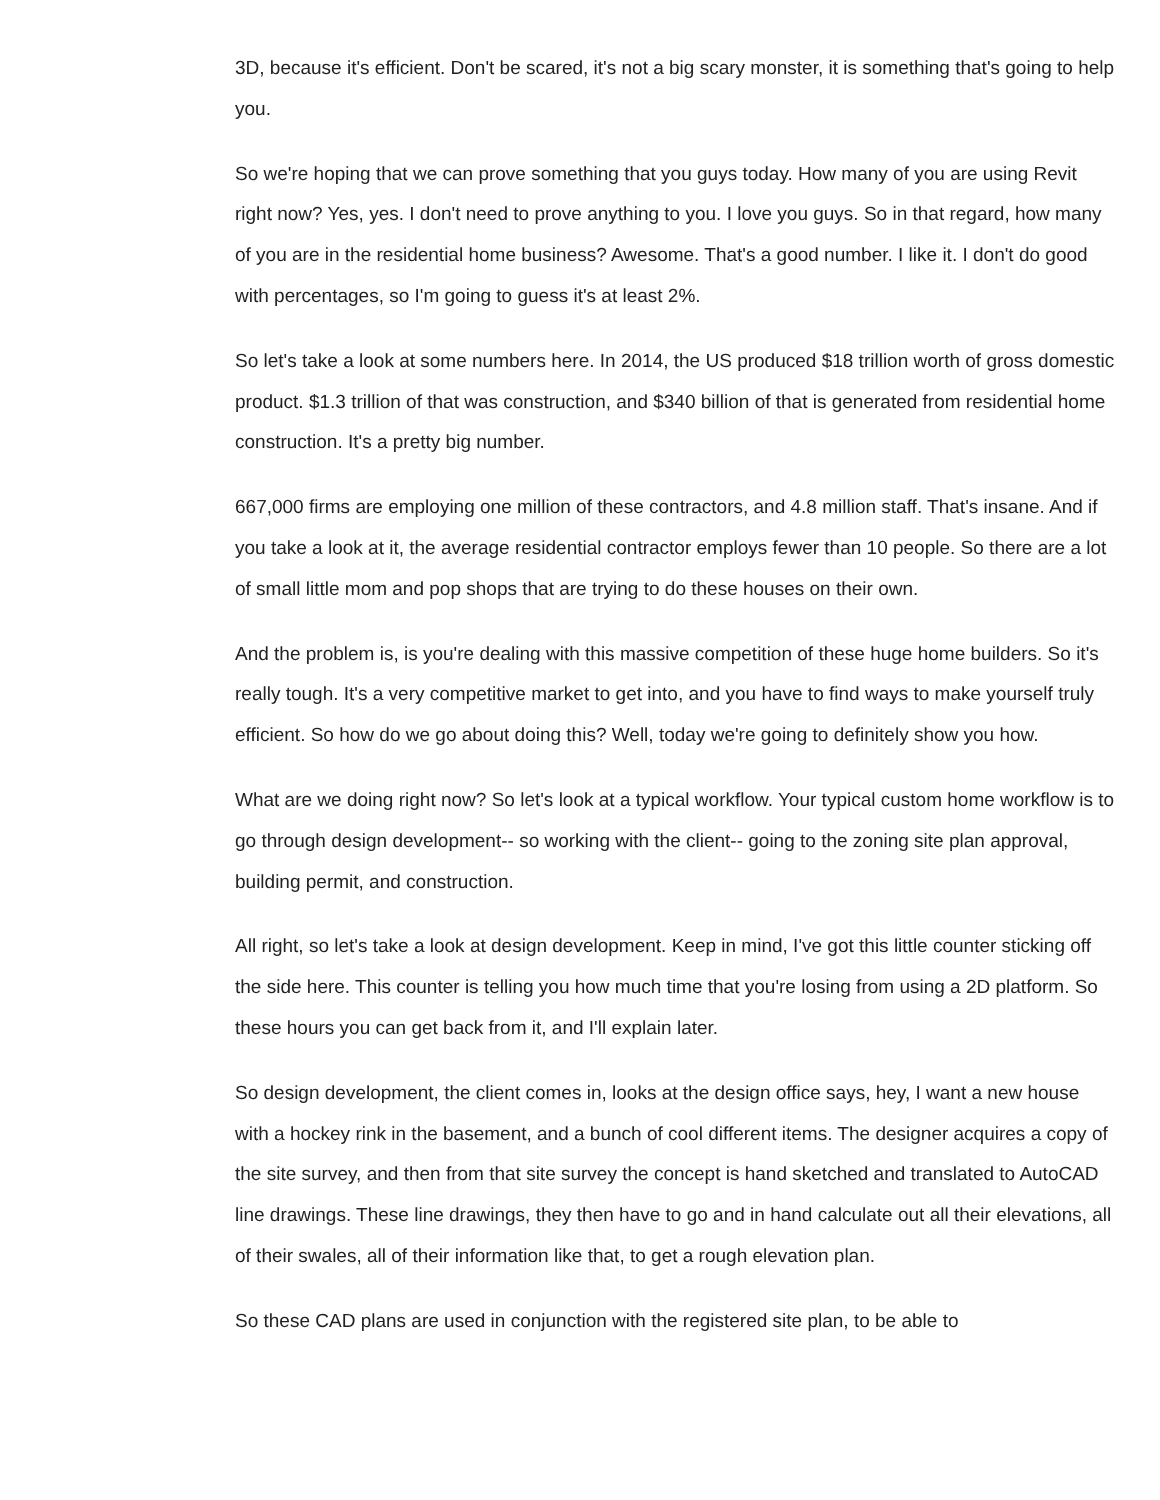3D, because it's efficient. Don't be scared, it's not a big scary monster, it is something that's going to help you.
So we're hoping that we can prove something that you guys today. How many of you are using Revit right now? Yes, yes. I don't need to prove anything to you. I love you guys. So in that regard, how many of you are in the residential home business? Awesome. That's a good number. I like it. I don't do good with percentages, so I'm going to guess it's at least 2%.
So let's take a look at some numbers here. In 2014, the US produced $18 trillion worth of gross domestic product. $1.3 trillion of that was construction, and $340 billion of that is generated from residential home construction. It's a pretty big number.
667,000 firms are employing one million of these contractors, and 4.8 million staff. That's insane. And if you take a look at it, the average residential contractor employs fewer than 10 people. So there are a lot of small little mom and pop shops that are trying to do these houses on their own.
And the problem is, is you're dealing with this massive competition of these huge home builders. So it's really tough. It's a very competitive market to get into, and you have to find ways to make yourself truly efficient. So how do we go about doing this? Well, today we're going to definitely show you how.
What are we doing right now? So let's look at a typical workflow. Your typical custom home workflow is to go through design development-- so working with the client-- going to the zoning site plan approval, building permit, and construction.
All right, so let's take a look at design development. Keep in mind, I've got this little counter sticking off the side here. This counter is telling you how much time that you're losing from using a 2D platform. So these hours you can get back from it, and I'll explain later.
So design development, the client comes in, looks at the design office says, hey, I want a new house with a hockey rink in the basement, and a bunch of cool different items. The designer acquires a copy of the site survey, and then from that site survey the concept is hand sketched and translated to AutoCAD line drawings. These line drawings, they then have to go and in hand calculate out all their elevations, all of their swales, all of their information like that, to get a rough elevation plan.
So these CAD plans are used in conjunction with the registered site plan, to be able to